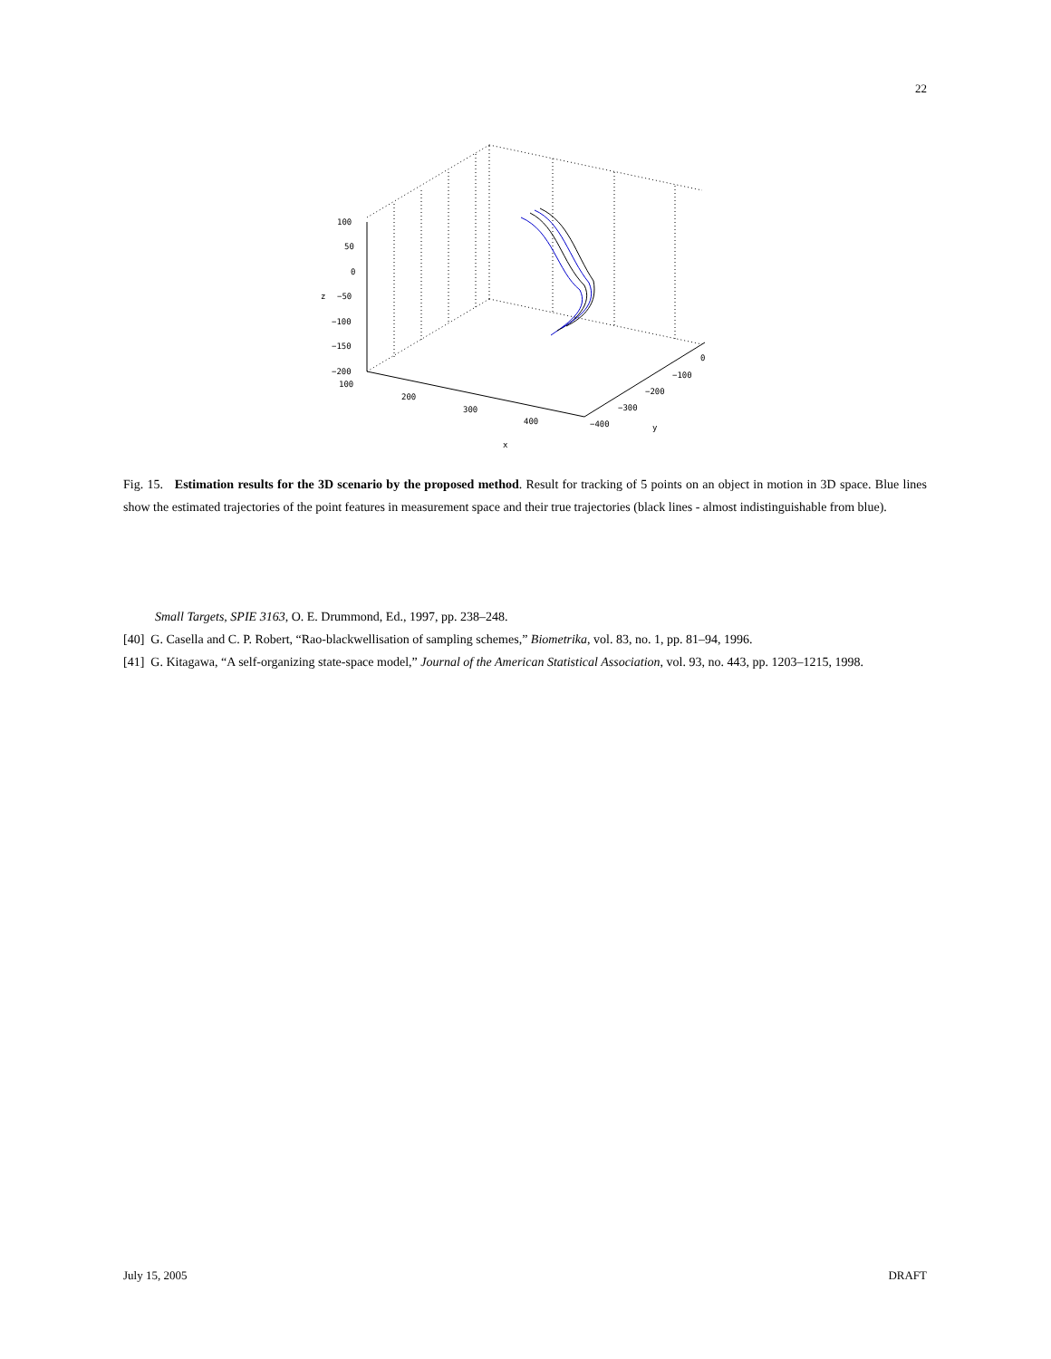22
100
50
0
−50
−100
−150
−200
z
100
200
300
400
x
0
−100
−200
−300
−400
y
Fig. 15. Estimation results for the 3D scenario by the proposed method. Result for tracking of 5 points on an object in motion in 3D space. Blue lines show the estimated trajectories of the point features in measurement space and their true trajectories (black lines - almost indistinguishable from blue).
Small Targets, SPIE 3163, O. E. Drummond, Ed., 1997, pp. 238–248.
[40] G. Casella and C. P. Robert, “Rao-blackwellisation of sampling schemes,” Biometrika, vol. 83, no. 1, pp. 81–94, 1996.
[41] G. Kitagawa, “A self-organizing state-space model,” Journal of the American Statistical Association, vol. 93, no. 443, pp. 1203–1215, 1998.
July 15, 2005 DRAFT